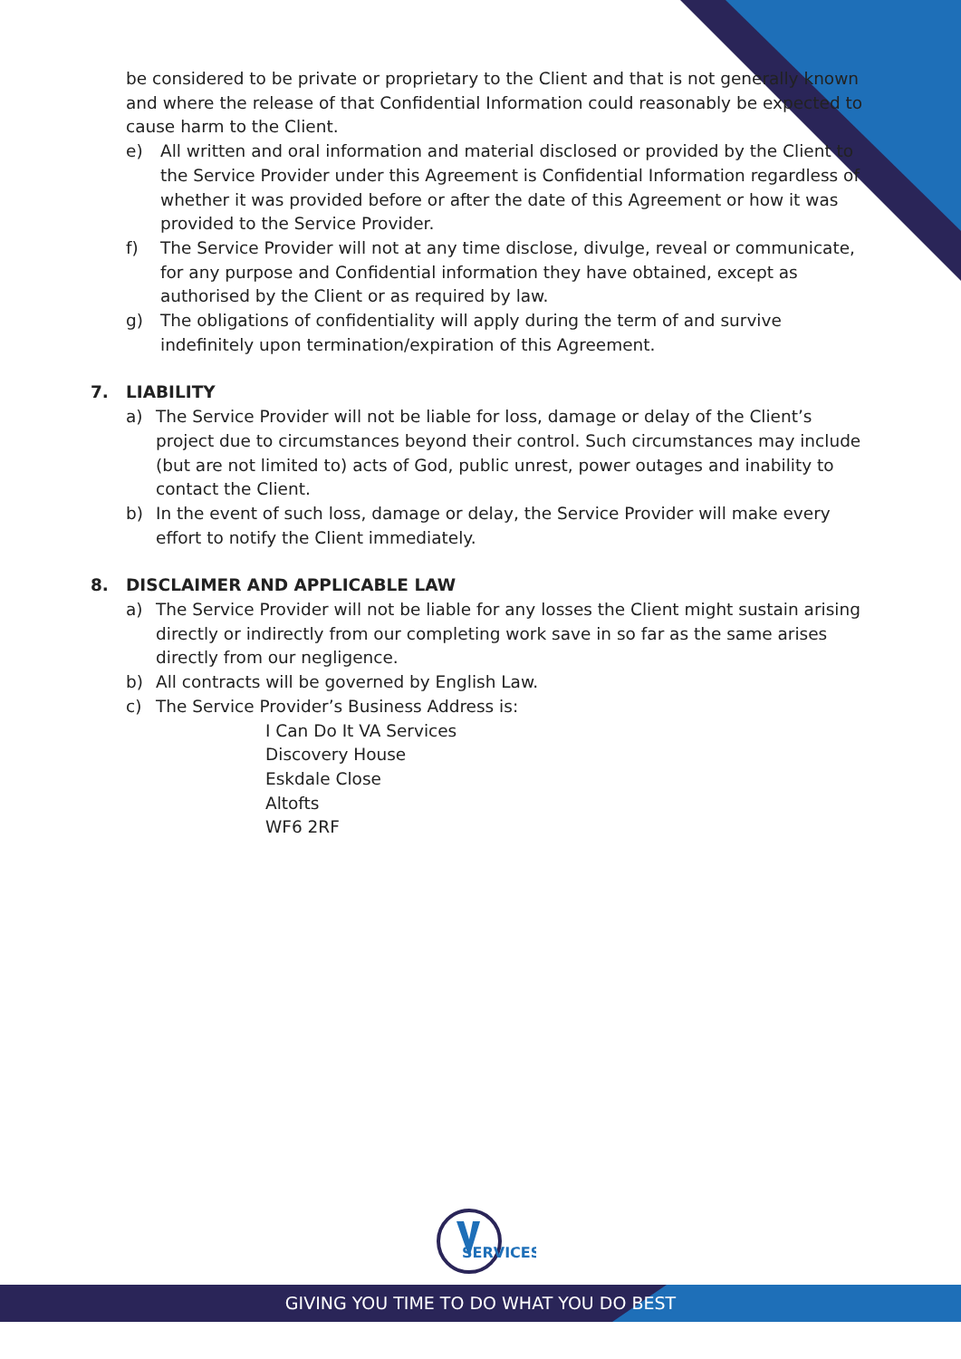be considered to be private or proprietary to the Client and that is not generally known and where the release of that Confidential Information could reasonably be expected to cause harm to the Client.
e) All written and oral information and material disclosed or provided by the Client to the Service Provider under this Agreement is Confidential Information regardless of whether it was provided before or after the date of this Agreement or how it was provided to the Service Provider.
f) The Service Provider will not at any time disclose, divulge, reveal or communicate, for any purpose and Confidential information they have obtained, except as authorised by the Client or as required by law.
g) The obligations of confidentiality will apply during the term of and survive indefinitely upon termination/expiration of this Agreement.
7. LIABILITY
a) The Service Provider will not be liable for loss, damage or delay of the Client’s project due to circumstances beyond their control. Such circumstances may include (but are not limited to) acts of God, public unrest, power outages and inability to contact the Client.
b) In the event of such loss, damage or delay, the Service Provider will make every effort to notify the Client immediately.
8. DISCLAIMER AND APPLICABLE LAW
a) The Service Provider will not be liable for any losses the Client might sustain arising directly or indirectly from our completing work save in so far as the same arises directly from our negligence.
b) All contracts will be governed by English Law.
c) The Service Provider’s Business Address is:
I Can Do It VA Services
Discovery House
Eskdale Close
Altofts
WF6 2RF
SERVICES
GIVING YOU TIME TO DO WHAT YOU DO BEST